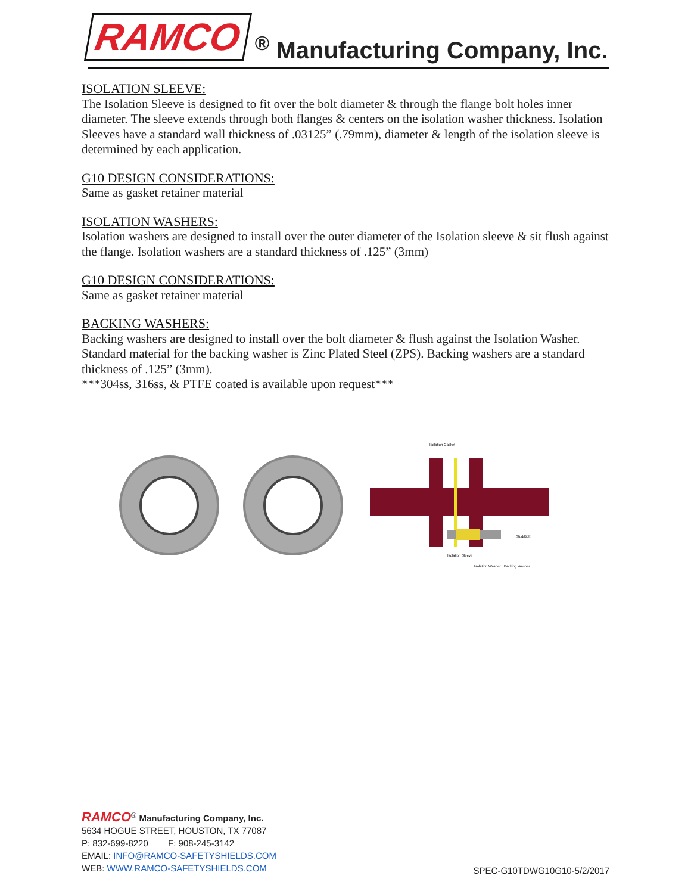RAMCO<sup>®</sup> Manufacturing Company, Inc.
ISOLATION SLEEVE:
The Isolation Sleeve is designed to fit over the bolt diameter & through the flange bolt holes inner diameter. The sleeve extends through both flanges & centers on the isolation washer thickness. Isolation Sleeves have a standard wall thickness of .03125” (.79mm), diameter & length of the isolation sleeve is determined by each application.
G10 DESIGN CONSIDERATIONS:
Same as gasket retainer material
ISOLATION WASHERS:
Isolation washers are designed to install over the outer diameter of the Isolation sleeve & sit flush against the flange. Isolation washers are a standard thickness of .125” (3mm)
G10 DESIGN CONSIDERATIONS:
Same as gasket retainer material
BACKING WASHERS:
Backing washers are designed to install over the bolt diameter & flush against the Isolation Washer. Standard material for the backing washer is Zinc Plated Steel (ZPS). Backing washers are a standard thickness of .125” (3mm).
***304ss, 316ss, & PTFE coated is available upon request***
Isolation Gasket
Stud/Bolt
Isolation Sleeve
Isolation Washer
Backing Washer
RAMCO<sup>®</sup> Manufacturing Company, Inc.
5634 HOGUE STREET, HOUSTON, TX 77087
P: 832-699-8220 F: 908-245-3142
EMAIL: INFO@RAMCO-SAFETYSHIELDS.COM
WEB: WWW.RAMCO-SAFETYSHIELDS.COM
SPEC-G10TDWG10G10-5/2/2017